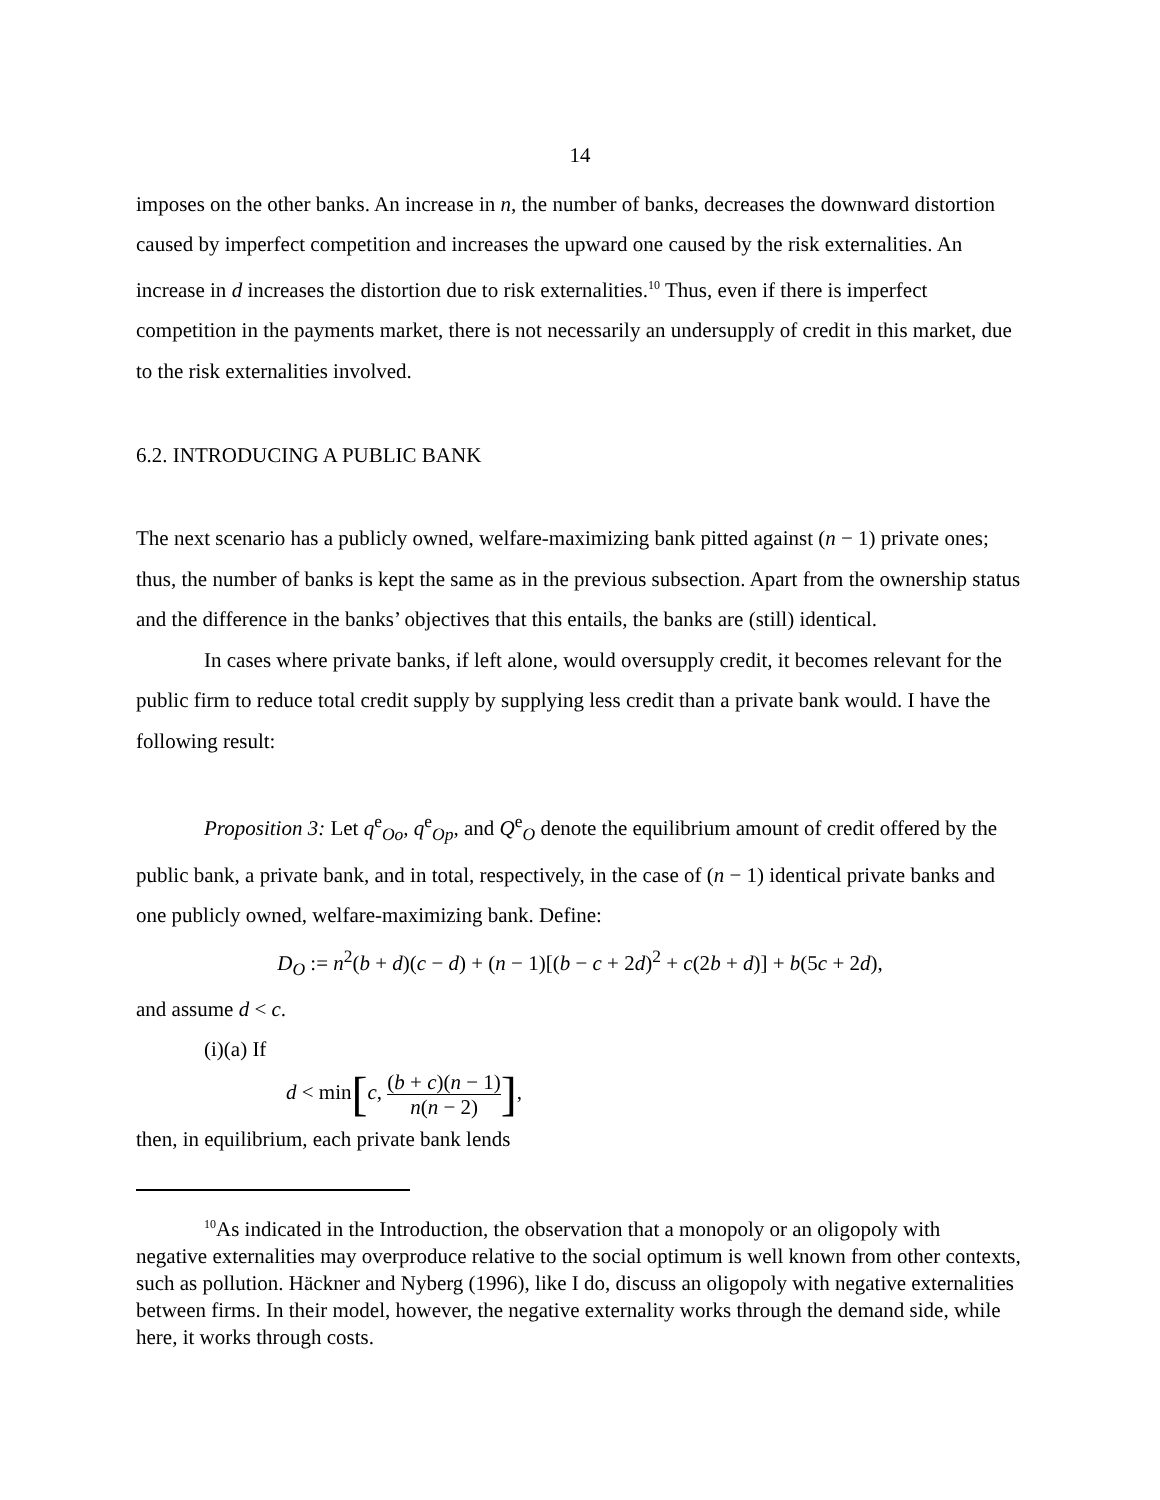14
imposes on the other banks. An increase in n, the number of banks, decreases the downward distortion caused by imperfect competition and increases the upward one caused by the risk externalities. An increase in d increases the distortion due to risk externalities.<sup>10</sup> Thus, even if there is imperfect competition in the payments market, there is not necessarily an undersupply of credit in this market, due to the risk externalities involved.
6.2. INTRODUCING A PUBLIC BANK
The next scenario has a publicly owned, welfare-maximizing bank pitted against (n − 1) private ones; thus, the number of banks is kept the same as in the previous subsection. Apart from the ownership status and the difference in the banks’ objectives that this entails, the banks are (still) identical.
In cases where private banks, if left alone, would oversupply credit, it becomes relevant for the public firm to reduce total credit supply by supplying less credit than a private bank would. I have the following result:
Proposition 3: Let q<sup>e</sup><sub>Oo</sub>, q<sup>e</sup><sub>Op</sub>, and Q<sup>e</sup><sub>O</sub> denote the equilibrium amount of credit offered by the public bank, a private bank, and in total, respectively, in the case of (n − 1) identical private banks and one publicly owned, welfare-maximizing bank. Define:
D<sub>O</sub> := n<sup>2</sup>(b + d)(c − d) + (n − 1)[(b − c + 2d)<sup>2</sup> + c(2b + d)] + b(5c + 2d),
and assume d < c.
(i)(a) If
d < min[c, (b + c)(n − 1) n(n − 2)],
then, in equilibrium, each private bank lends
<sup>10</sup> As indicated in the Introduction, the observation that a monopoly or an oligopoly with
negative externalities may overproduce relative to the social optimum is well known from other contexts, such as pollution. Häckner and Nyberg (1996), like I do, discuss an oligopoly with negative externalities between firms. In their model, however, the negative externality works through the demand side, while here, it works through costs.